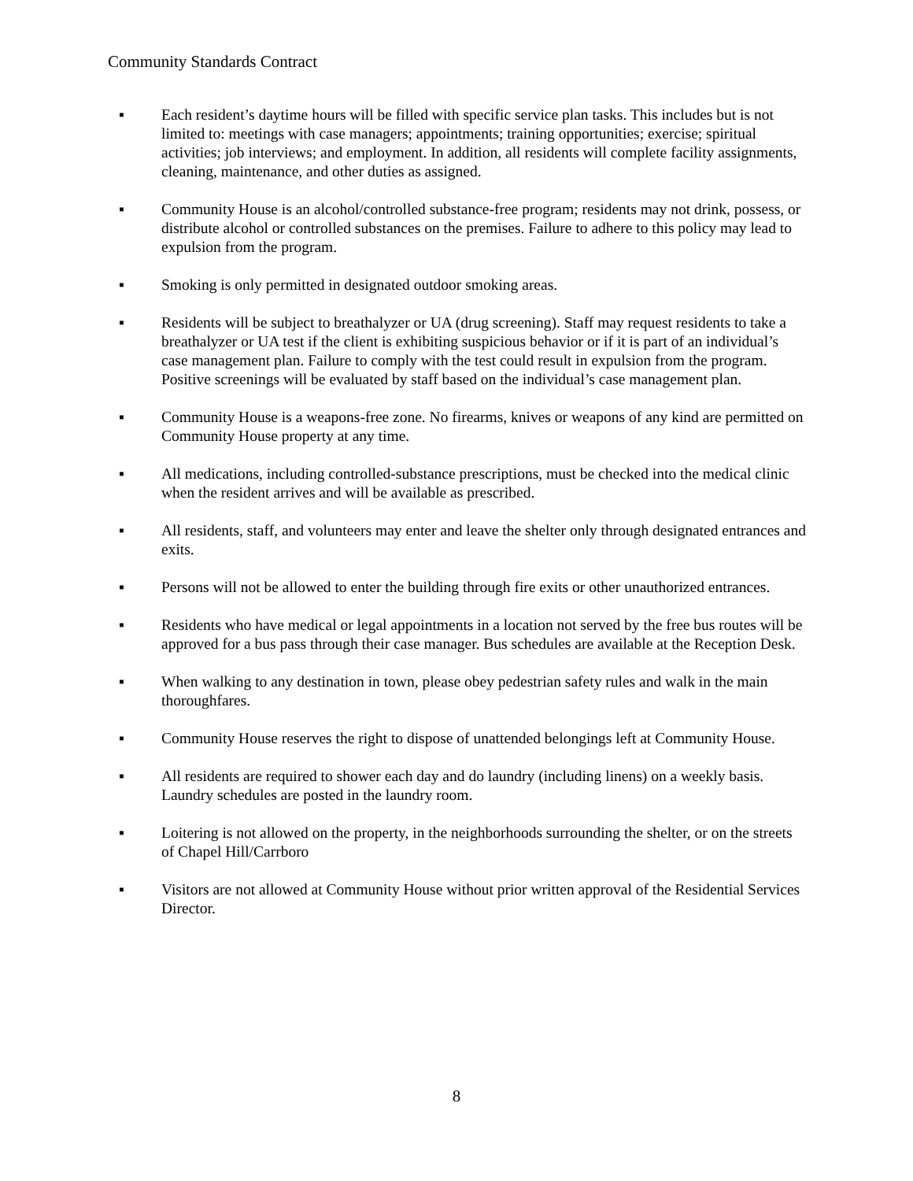Community Standards Contract
▪ Each resident’s daytime hours will be filled with specific service plan tasks. This includes but is not limited to: meetings with case managers; appointments; training opportunities; exercise; spiritual activities; job interviews; and employment. In addition, all residents will complete facility assignments, cleaning, maintenance, and other duties as assigned.
▪ Community House is an alcohol/controlled substance-free program; residents may not drink, possess, or distribute alcohol or controlled substances on the premises. Failure to adhere to this policy may lead to expulsion from the program.
▪ Smoking is only permitted in designated outdoor smoking areas.
▪ Residents will be subject to breathalyzer or UA (drug screening). Staff may request residents to take a breathalyzer or UA test if the client is exhibiting suspicious behavior or if it is part of an individual’s case management plan. Failure to comply with the test could result in expulsion from the program. Positive screenings will be evaluated by staff based on the individual’s case management plan.
▪ Community House is a weapons-free zone. No firearms, knives or weapons of any kind are permitted on Community House property at any time.
▪ All medications, including controlled-substance prescriptions, must be checked into the medical clinic when the resident arrives and will be available as prescribed.
▪ All residents, staff, and volunteers may enter and leave the shelter only through designated entrances and exits.
▪ Persons will not be allowed to enter the building through fire exits or other unauthorized entrances.
▪ Residents who have medical or legal appointments in a location not served by the free bus routes will be approved for a bus pass through their case manager. Bus schedules are available at the Reception Desk.
▪ When walking to any destination in town, please obey pedestrian safety rules and walk in the main thoroughfares.
▪ Community House reserves the right to dispose of unattended belongings left at Community House.
▪ All residents are required to shower each day and do laundry (including linens) on a weekly basis. Laundry schedules are posted in the laundry room.
▪ Loitering is not allowed on the property, in the neighborhoods surrounding the shelter, or on the streets of Chapel Hill/Carrboro
▪ Visitors are not allowed at Community House without prior written approval of the Residential Services Director.
8